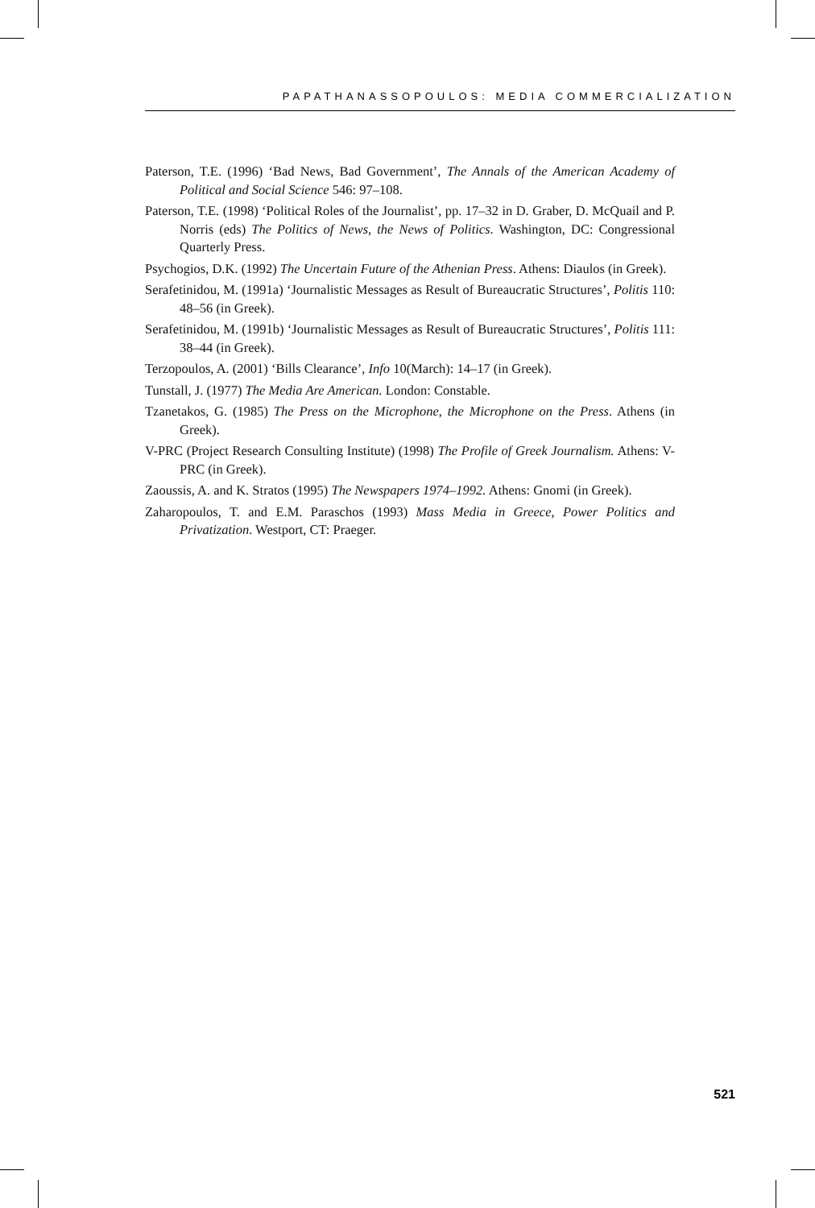PAPATHANASSOPOULOS: MEDIA COMMERCIALIZATION
Paterson, T.E. (1996) ‘Bad News, Bad Government’, The Annals of the American Academy of Political and Social Science 546: 97–108.
Paterson, T.E. (1998) ‘Political Roles of the Journalist’, pp. 17–32 in D. Graber, D. McQuail and P. Norris (eds) The Politics of News, the News of Politics. Washington, DC: Congressional Quarterly Press.
Psychogios, D.K. (1992) The Uncertain Future of the Athenian Press. Athens: Diaulos (in Greek).
Serafetinidou, M. (1991a) ‘Journalistic Messages as Result of Bureaucratic Structures’, Politis 110: 48–56 (in Greek).
Serafetinidou, M. (1991b) ‘Journalistic Messages as Result of Bureaucratic Structures’, Politis 111: 38–44 (in Greek).
Terzopoulos, A. (2001) ‘Bills Clearance’, Info 10(March): 14–17 (in Greek).
Tunstall, J. (1977) The Media Are American. London: Constable.
Tzanetakos, G. (1985) The Press on the Microphone, the Microphone on the Press. Athens (in Greek).
V-PRC (Project Research Consulting Institute) (1998) The Profile of Greek Journalism. Athens: V-PRC (in Greek).
Zaoussis, A. and K. Stratos (1995) The Newspapers 1974–1992. Athens: Gnomi (in Greek).
Zaharopoulos, T. and E.M. Paraschos (1993) Mass Media in Greece, Power Politics and Privatization. Westport, CT: Praeger.
521